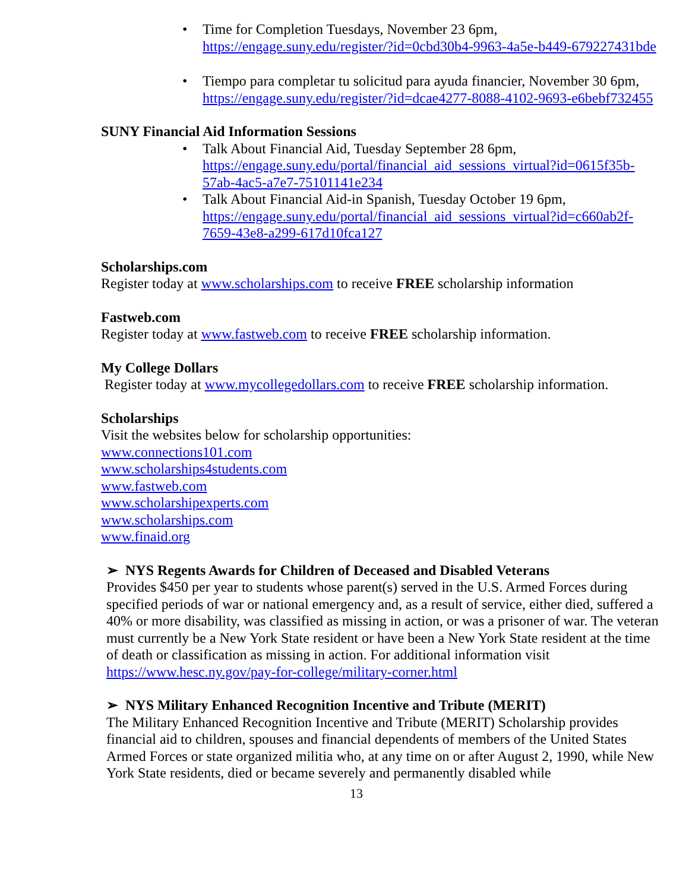• Time for Completion Tuesdays, November 23 6pm, https://engage.suny.edu/register/?id=0cbd30b4-9963-4a5e-b449-679227431bde
• Tiempo para completar tu solicitud para ayuda financier, November 30 6pm, https://engage.suny.edu/register/?id=dcae4277-8088-4102-9693-e6bebf732455
SUNY Financial Aid Information Sessions
• Talk About Financial Aid, Tuesday September 28 6pm, https://engage.suny.edu/portal/financial_aid_sessions_virtual?id=0615f35b-57ab-4ac5-a7e7-75101141e234
• Talk About Financial Aid-in Spanish, Tuesday October 19 6pm, https://engage.suny.edu/portal/financial_aid_sessions_virtual?id=c660ab2f-7659-43e8-a299-617d10fca127
Scholarships.com
Register today at www.scholarships.com to receive FREE scholarship information
Fastweb.com
Register today at www.fastweb.com to receive FREE scholarship information.
My College Dollars
Register today at www.mycollegedollars.com to receive FREE scholarship information.
Scholarships
Visit the websites below for scholarship opportunities:
www.connections101.com
www.scholarships4students.com
www.fastweb.com
www.scholarshipexperts.com
www.scholarships.com
www.finaid.org
➢ NYS Regents Awards for Children of Deceased and Disabled Veterans
Provides $450 per year to students whose parent(s) served in the U.S. Armed Forces during specified periods of war or national emergency and, as a result of service, either died, suffered a 40% or more disability, was classified as missing in action, or was a prisoner of war. The veteran must currently be a New York State resident or have been a New York State resident at the time of death or classification as missing in action. For additional information visit https://www.hesc.ny.gov/pay-for-college/military-corner.html
➢ NYS Military Enhanced Recognition Incentive and Tribute (MERIT)
The Military Enhanced Recognition Incentive and Tribute (MERIT) Scholarship provides financial aid to children, spouses and financial dependents of members of the United States Armed Forces or state organized militia who, at any time on or after August 2, 1990, while New York State residents, died or became severely and permanently disabled while
13